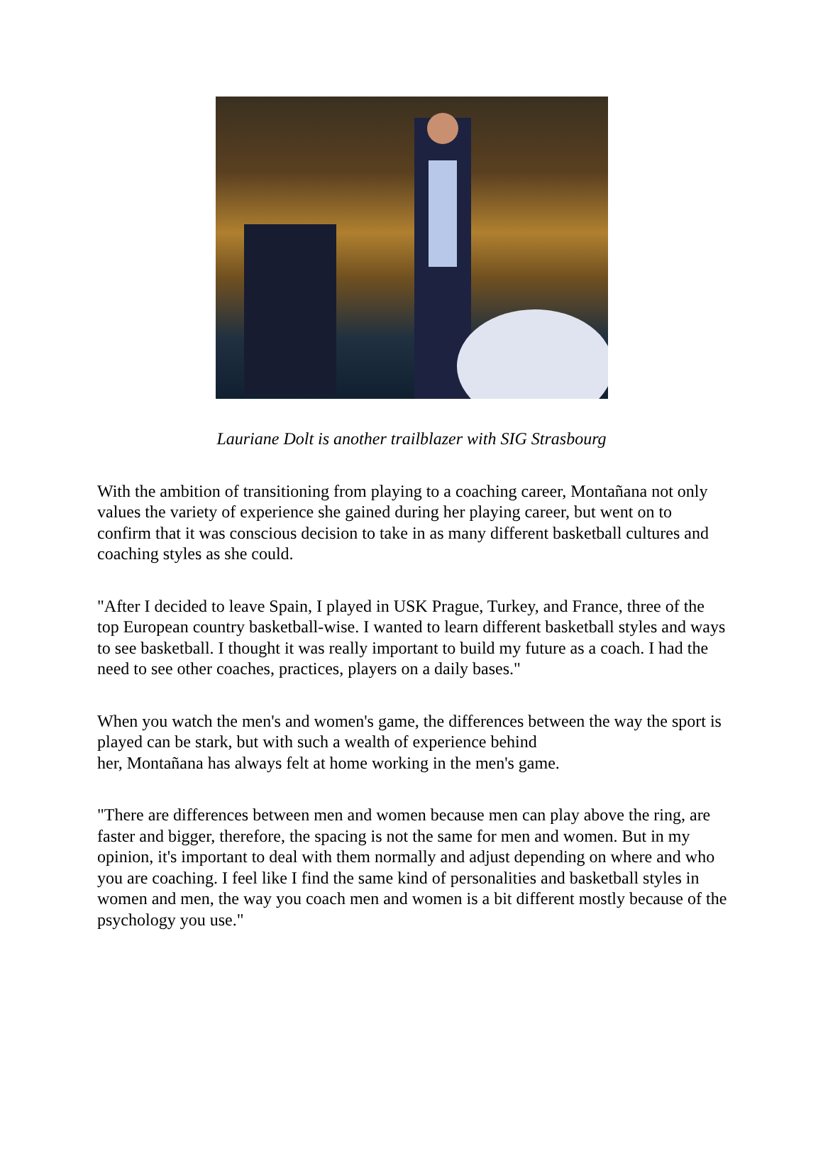Lauriane Dolt is another trailblazer with SIG Strasbourg
With the ambition of transitioning from playing to a coaching career, Montañana not only values the variety of experience she gained during her playing career, but went on to confirm that it was conscious decision to take in as many different basketball cultures and coaching styles as she could.
"After I decided to leave Spain, I played in USK Prague, Turkey, and France, three of the top European country basketball-wise. I wanted to learn different basketball styles and ways to see basketball. I thought it was really important to build my future as a coach. I had the need to see other coaches, practices, players on a daily bases."
When you watch the men's and women's game, the differences between the way the sport is played can be stark, but with such a wealth of experience behind
her, Montañana has always felt at home working in the men's game.
"There are differences between men and women because men can play above the ring, are faster and bigger, therefore, the spacing is not the same for men and women. But in my opinion, it's important to deal with them normally and adjust depending on where and who you are coaching. I feel like I find the same kind of personalities and basketball styles in women and men, the way you coach men and women is a bit different mostly because of the psychology you use."